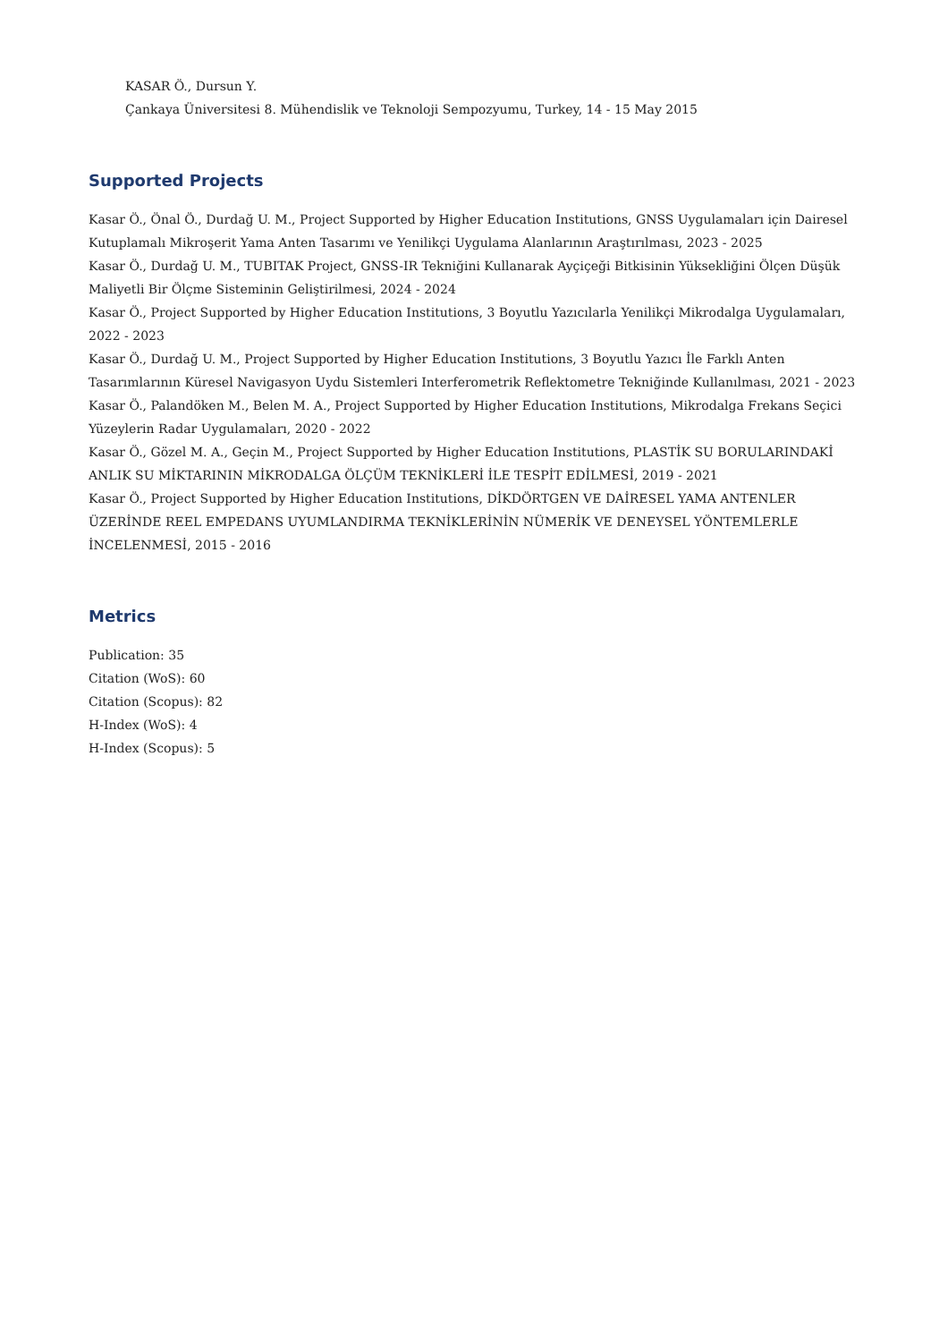KASAR Ö., Dursun Y.
Çankaya Üniversitesi 8. Mühendislik ve Teknoloji Sempozyumu, Turkey, 14 - 15 May 2015
Supported Projects
Kasar Ö., Önal Ö., Durdağ U. M., Project Supported by Higher Education Institutions, GNSS Uygulamaları için Dairesel Kutuplamalı Mikroşerit Yama Anten Tasarımı ve Yenilikçi Uygulama Alanlarının Araştırılması, 2023 - 2025
Kasar Ö., Durdağ U. M., TUBITAK Project, GNSS-IR Tekniğini Kullanarak Ayçiçeği Bitkisinin Yüksekliğini Ölçen Düşük Maliyetli Bir Ölçme Sisteminin Geliştirilmesi, 2024 - 2024
Kasar Ö., Project Supported by Higher Education Institutions, 3 Boyutlu Yazıcılarla Yenilikçi Mikrodalga Uygulamaları, 2022 - 2023
Kasar Ö., Durdağ U. M., Project Supported by Higher Education Institutions, 3 Boyutlu Yazıcı İle Farklı Anten Tasarımlarının Küresel Navigasyon Uydu Sistemleri Interferometrik Reflektometre Tekniğinde Kullanılması, 2021 - 2023
Kasar Ö., Palandöken M., Belen M. A., Project Supported by Higher Education Institutions, Mikrodalga Frekans Seçici Yüzeylerin Radar Uygulamaları, 2020 - 2022
Kasar Ö., Gözel M. A., Geçin M., Project Supported by Higher Education Institutions, PLASTİK SU BORULARINDAKİ ANLIK SU MİKTARININ MİKRODALGA ÖLÇÜM TEKNİKLERİ İLE TESPİT EDİLMESİ, 2019 - 2021
Kasar Ö., Project Supported by Higher Education Institutions, DİKDÖRTGEN VE DAİRESEL YAMA ANTENLER ÜZERİNDE REEL EMPEDANS UYUMLANDIRMA TEKNİKLERİNİN NÜMERİK VE DENEYSEL YÖNTEMLERLE İNCELENMESİ, 2015 - 2016
Metrics
Publication: 35
Citation (WoS): 60
Citation (Scopus): 82
H-Index (WoS): 4
H-Index (Scopus): 5